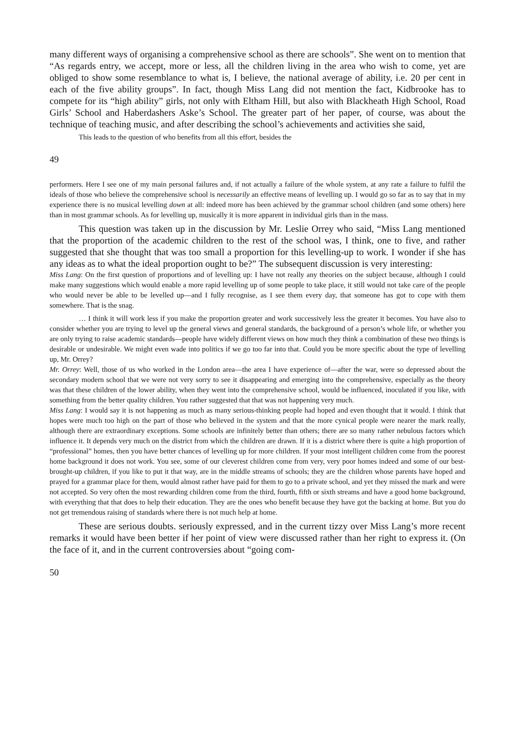many different ways of organising a comprehensive school as there are schools”. She went on to mention that “As regards entry, we accept, more or less, all the children living in the area who wish to come, yet are obliged to show some resemblance to what is, I believe, the national average of ability, i.e. 20 per cent in each of the five ability groups”. In fact, though Miss Lang did not mention the fact, Kidbrooke has to compete for its “high ability” girls, not only with Eltham Hill, but also with Blackheath High School, Road Girls’ School and Haberdashers Aske’s School. The greater part of her paper, of course, was about the technique of teaching music, and after describing the school’s achievements and activities she said,
This leads to the question of who benefits from all this effort, besides the
49
performers. Here I see one of my main personal failures and, if not actually a failure of the whole system, at any rate a failure to fulfil the ideals of those who believe the comprehensive school is necessarily an effective means of levelling up. I would go so far as to say that in my experience there is no musical levelling down at all: indeed more has been achieved by the grammar school children (and some others) here than in most grammar schools. As for levelling up, musically it is more apparent in individual girls than in the mass.
This question was taken up in the discussion by Mr. Leslie Orrey who said, “Miss Lang mentioned that the proportion of the academic children to the rest of the school was, I think, one to five, and rather suggested that she thought that was too small a proportion for this levelling-up to work. I wonder if she has any ideas as to what the ideal proportion ought to be?” The subsequent discussion is very interesting:
Miss Lang: On the first question of proportions and of levelling up: I have not really any theories on the subject because, although I could make many suggestions which would enable a more rapid levelling up of some people to take place, it still would not take care of the people who would never be able to be levelled up—and I fully recognise, as I see them every day, that someone has got to cope with them somewhere. That is the snag.
… I think it will work less if you make the proportion greater and work successively less the greater it becomes. You have also to consider whether you are trying to level up the general views and general standards, the background of a person’s whole life, or whether you are only trying to raise academic standards—people have widely different views on how much they think a combination of these two things is desirable or undesirable. We might even wade into politics if we go too far into that. Could you be more specific about the type of levelling up, Mr. Orrey?
Mr. Orrey: Well, those of us who worked in the London area—the area I have experience of—after the war, were so depressed about the secondary modern school that we were not very sorry to see it disappearing and emerging into the comprehensive, especially as the theory was that these children of the lower ability, when they went into the comprehensive school, would be influenced, inoculated if you like, with something from the better quality children. You rather suggested that that was not happening very much.
Miss Lang: I would say it is not happening as much as many serious-thinking people had hoped and even thought that it would. I think that hopes were much too high on the part of those who believed in the system and that the more cynical people were nearer the mark really, although there are extraordinary exceptions. Some schools are infinitely better than others; there are so many rather nebulous factors which influence it. It depends very much on the district from which the children are drawn. If it is a district where there is quite a high proportion of “professional” homes, then you have better chances of levelling up for more children. If your most intelligent children come from the poorest home background it does not work. You see, some of our cleverest children come from very, very poor homes indeed and some of our best-brought-up children, if you like to put it that way, are in the middle streams of schools; they are the children whose parents have hoped and prayed for a grammar place for them, would almost rather have paid for them to go to a private school, and yet they missed the mark and were not accepted. So very often the most rewarding children come from the third, fourth, fifth or sixth streams and have a good home background, with everything that that does to help their education. They are the ones who benefit because they have got the backing at home. But you do not get tremendous raising of standards where there is not much help at home.
These are serious doubts. seriously expressed, and in the current tizzy over Miss Lang’s more recent remarks it would have been better if her point of view were discussed rather than her right to express it. (On the face of it, and in the current controversies about “going com-
50